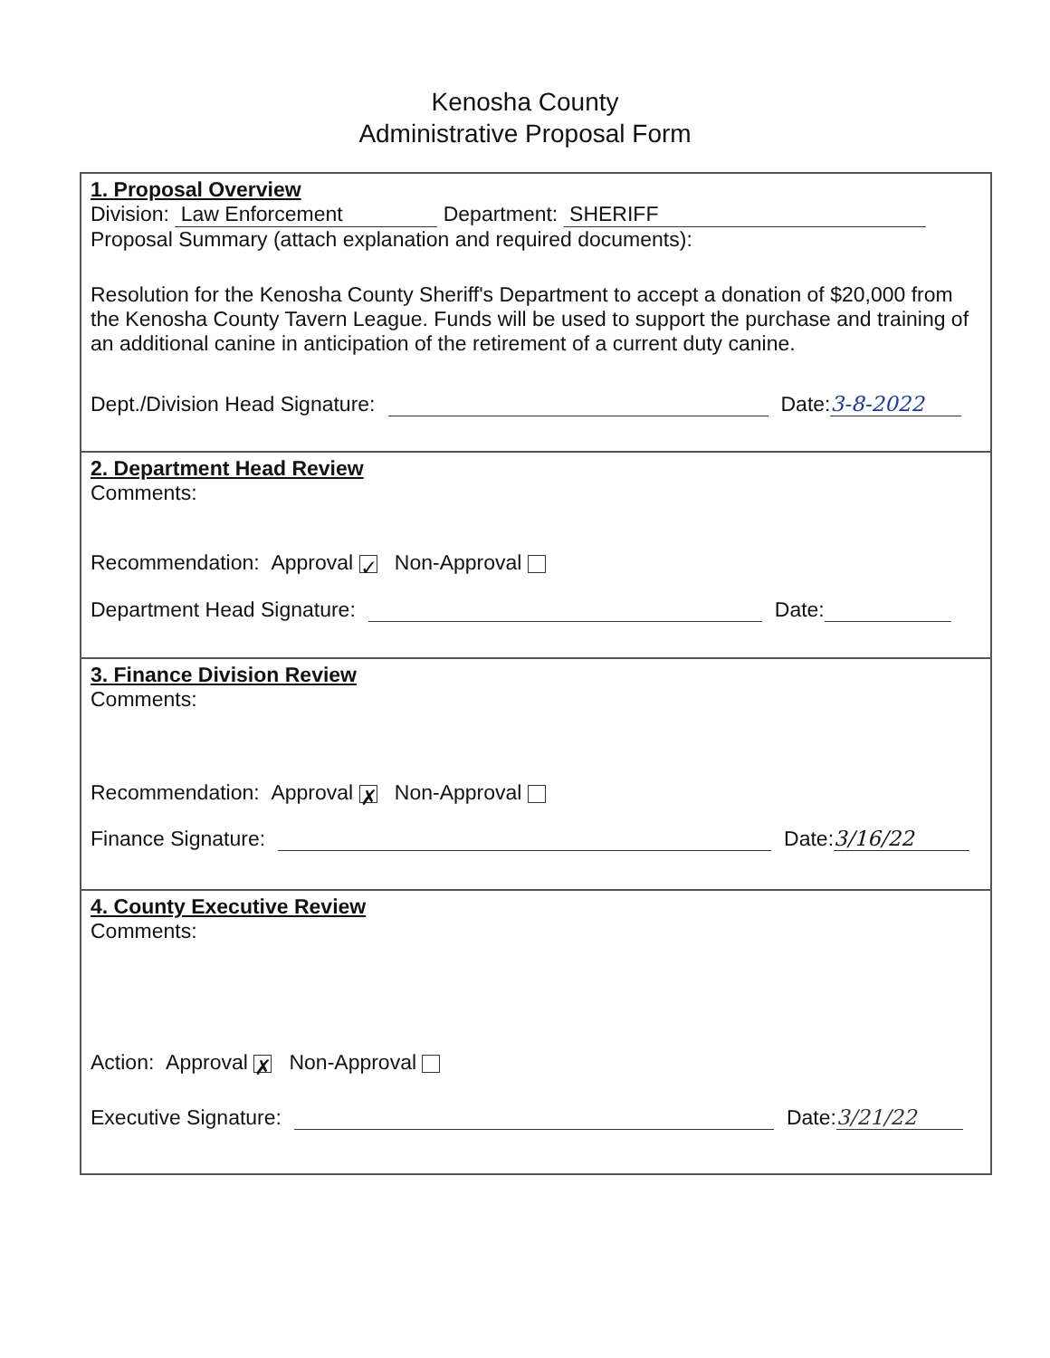Kenosha County
Administrative Proposal Form
1. Proposal Overview
Division: Law Enforcement Department: SHERIFF
Proposal Summary (attach explanation and required documents):
Resolution for the Kenosha County Sheriff's Department to accept a donation of $20,000 from the Kenosha County Tavern League. Funds will be used to support the purchase and training of an additional canine in anticipation of the retirement of a current duty canine.
Dept./Division Head Signature: Date: 3-8-2022
2. Department Head Review
Comments:
Recommendation: Approval ✓ Non-Approval
Department Head Signature: Date:
3. Finance Division Review
Comments:
Recommendation: Approval ✗ Non-Approval
Finance Signature: Date: 3/16/22
4. County Executive Review
Comments:
Action: Approval ✗ Non-Approval
Executive Signature: Date: 3/21/22